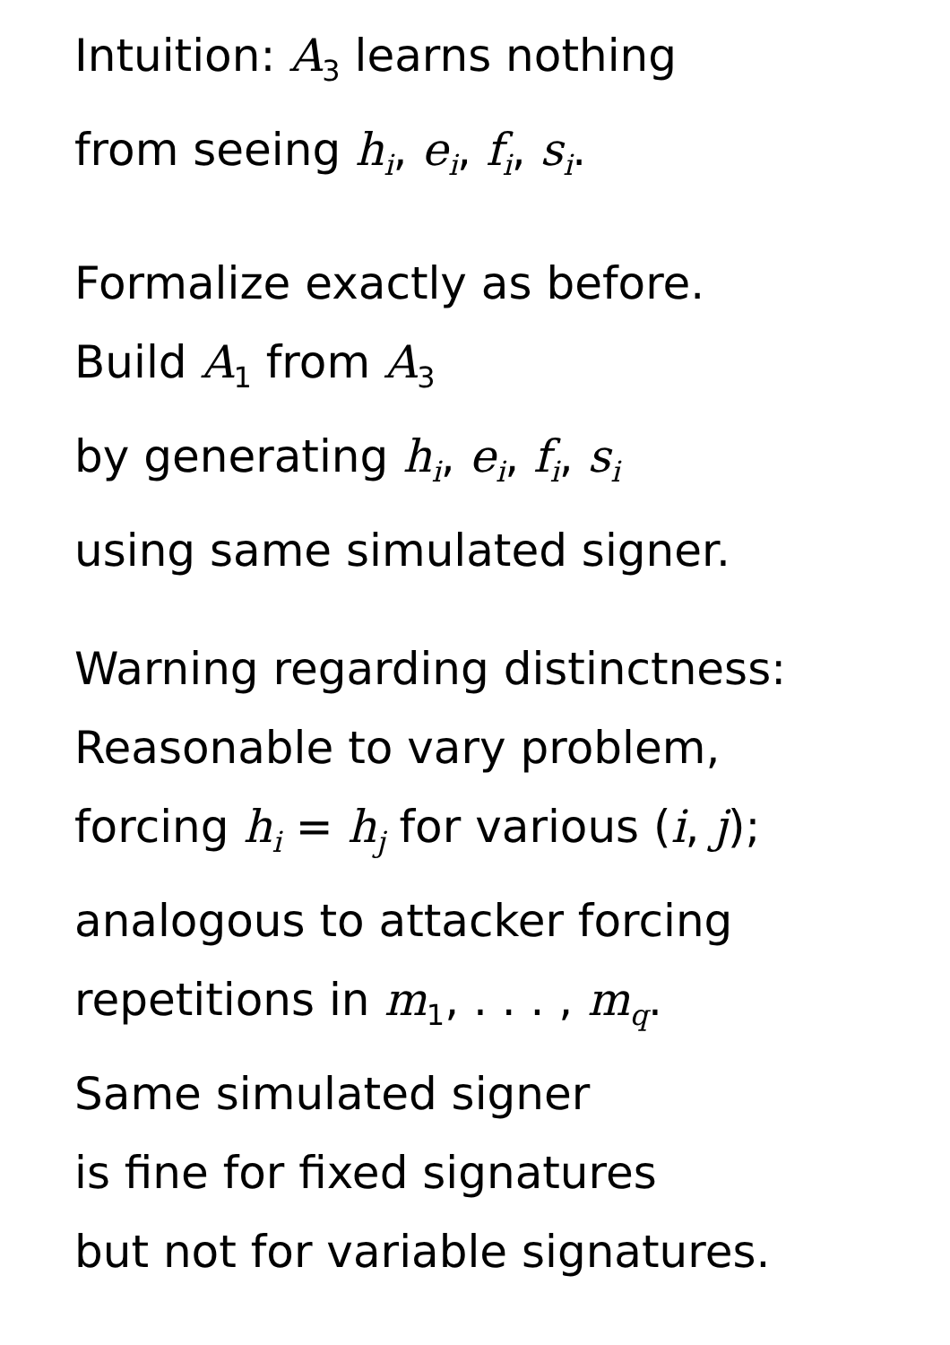Intuition: A<sub>3</sub> learns nothing
from seeing h<sub>i</sub>, e<sub>i</sub>, f<sub>i</sub>, s<sub>i</sub>.
Formalize exactly as before.
Build A<sub>1</sub> from A<sub>3</sub>
by generating h<sub>i</sub>, e<sub>i</sub>, f<sub>i</sub>, s<sub>i</sub>
using same simulated signer.
Warning regarding distinctness:
Reasonable to vary problem,
forcing h<sub>i</sub> = h<sub>j</sub> for various (i, j);
analogous to attacker forcing
repetitions in m<sub>1</sub>, . . . , m<sub>q</sub>.
Same simulated signer
is fine for fixed signatures
but not for variable signatures.